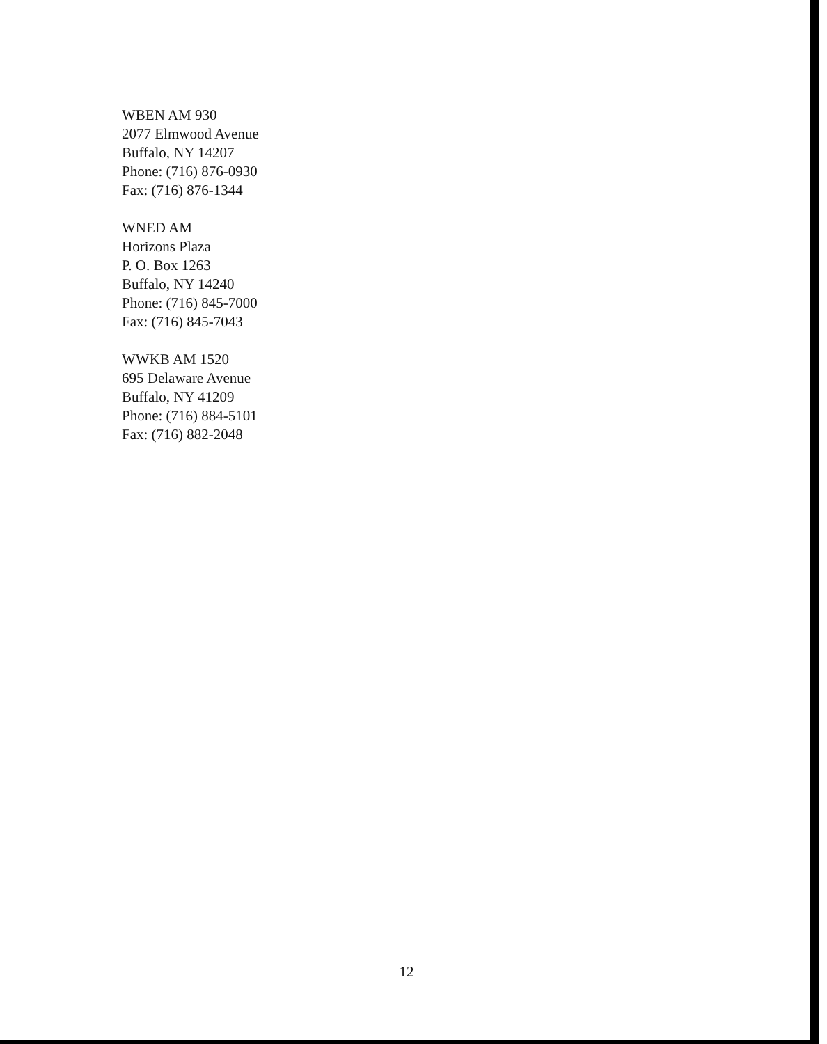WBEN AM 930
2077 Elmwood Avenue
Buffalo, NY 14207
Phone: (716) 876-0930
Fax: (716) 876-1344
WNED AM
Horizons Plaza
P. O. Box 1263
Buffalo, NY 14240
Phone: (716) 845-7000
Fax: (716) 845-7043
WWKB AM 1520
695 Delaware Avenue
Buffalo, NY 41209
Phone: (716) 884-5101
Fax: (716) 882-2048
12